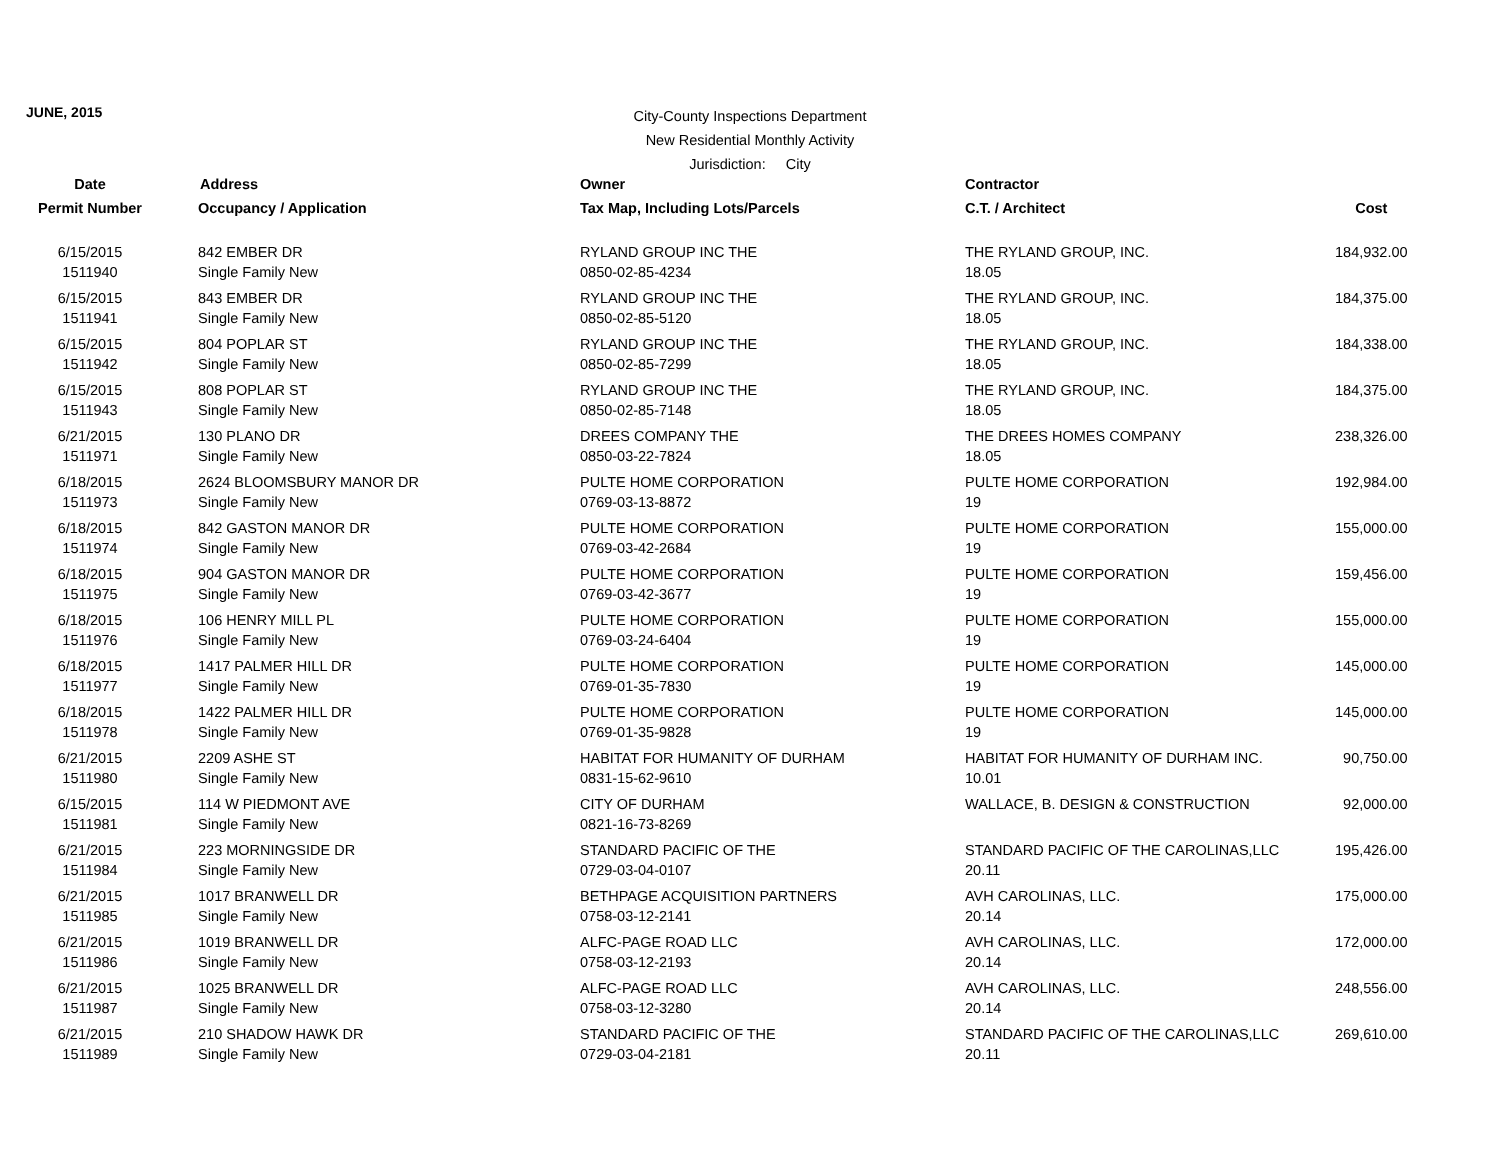JUNE, 2015
City-County Inspections Department
New Residential Monthly Activity
Jurisdiction: City
| Date | Address | Owner | Contractor | |
| --- | --- | --- | --- | --- |
| Permit Number | Occupancy / Application | Tax Map, Including Lots/Parcels | C.T. / Architect | Cost |
| 6/15/2015 | 842 EMBER DR | RYLAND GROUP INC THE | THE RYLAND GROUP, INC. | 184,932.00 |
| 1511940 | Single Family New | 0850-02-85-4234 | 18.05 | |
| 6/15/2015 | 843 EMBER DR | RYLAND GROUP INC THE | THE RYLAND GROUP, INC. | 184,375.00 |
| 1511941 | Single Family New | 0850-02-85-5120 | 18.05 | |
| 6/15/2015 | 804 POPLAR ST | RYLAND GROUP INC THE | THE RYLAND GROUP, INC. | 184,338.00 |
| 1511942 | Single Family New | 0850-02-85-7299 | 18.05 | |
| 6/15/2015 | 808 POPLAR ST | RYLAND GROUP INC THE | THE RYLAND GROUP, INC. | 184,375.00 |
| 1511943 | Single Family New | 0850-02-85-7148 | 18.05 | |
| 6/21/2015 | 130 PLANO DR | DREES COMPANY THE | THE DREES HOMES COMPANY | 238,326.00 |
| 1511971 | Single Family New | 0850-03-22-7824 | 18.05 | |
| 6/18/2015 | 2624 BLOOMSBURY MANOR DR | PULTE HOME CORPORATION | PULTE HOME CORPORATION | 192,984.00 |
| 1511973 | Single Family New | 0769-03-13-8872 | 19 | |
| 6/18/2015 | 842 GASTON MANOR DR | PULTE HOME CORPORATION | PULTE HOME CORPORATION | 155,000.00 |
| 1511974 | Single Family New | 0769-03-42-2684 | 19 | |
| 6/18/2015 | 904 GASTON MANOR DR | PULTE HOME CORPORATION | PULTE HOME CORPORATION | 159,456.00 |
| 1511975 | Single Family New | 0769-03-42-3677 | 19 | |
| 6/18/2015 | 106 HENRY MILL PL | PULTE HOME CORPORATION | PULTE HOME CORPORATION | 155,000.00 |
| 1511976 | Single Family New | 0769-03-24-6404 | 19 | |
| 6/18/2015 | 1417 PALMER HILL DR | PULTE HOME CORPORATION | PULTE HOME CORPORATION | 145,000.00 |
| 1511977 | Single Family New | 0769-01-35-7830 | 19 | |
| 6/18/2015 | 1422 PALMER HILL DR | PULTE HOME CORPORATION | PULTE HOME CORPORATION | 145,000.00 |
| 1511978 | Single Family New | 0769-01-35-9828 | 19 | |
| 6/21/2015 | 2209 ASHE ST | HABITAT FOR HUMANITY OF DURHAM | HABITAT FOR HUMANITY OF DURHAM INC. | 90,750.00 |
| 1511980 | Single Family New | 0831-15-62-9610 | 10.01 | |
| 6/15/2015 | 114 W PIEDMONT AVE | CITY OF DURHAM | WALLACE, B. DESIGN & CONSTRUCTION | 92,000.00 |
| 1511981 | Single Family New | 0821-16-73-8269 | | |
| 6/21/2015 | 223 MORNINGSIDE DR | STANDARD PACIFIC OF THE | STANDARD PACIFIC OF THE CAROLINAS,LLC | 195,426.00 |
| 1511984 | Single Family New | 0729-03-04-0107 | 20.11 | |
| 6/21/2015 | 1017 BRANWELL DR | BETHPAGE ACQUISITION PARTNERS | AVH CAROLINAS, LLC. | 175,000.00 |
| 1511985 | Single Family New | 0758-03-12-2141 | 20.14 | |
| 6/21/2015 | 1019 BRANWELL DR | ALFC-PAGE ROAD LLC | AVH CAROLINAS, LLC. | 172,000.00 |
| 1511986 | Single Family New | 0758-03-12-2193 | 20.14 | |
| 6/21/2015 | 1025 BRANWELL DR | ALFC-PAGE ROAD LLC | AVH CAROLINAS, LLC. | 248,556.00 |
| 1511987 | Single Family New | 0758-03-12-3280 | 20.14 | |
| 6/21/2015 | 210 SHADOW HAWK DR | STANDARD PACIFIC OF THE | STANDARD PACIFIC OF THE CAROLINAS,LLC | 269,610.00 |
| 1511989 | Single Family New | 0729-03-04-2181 | 20.11 | |